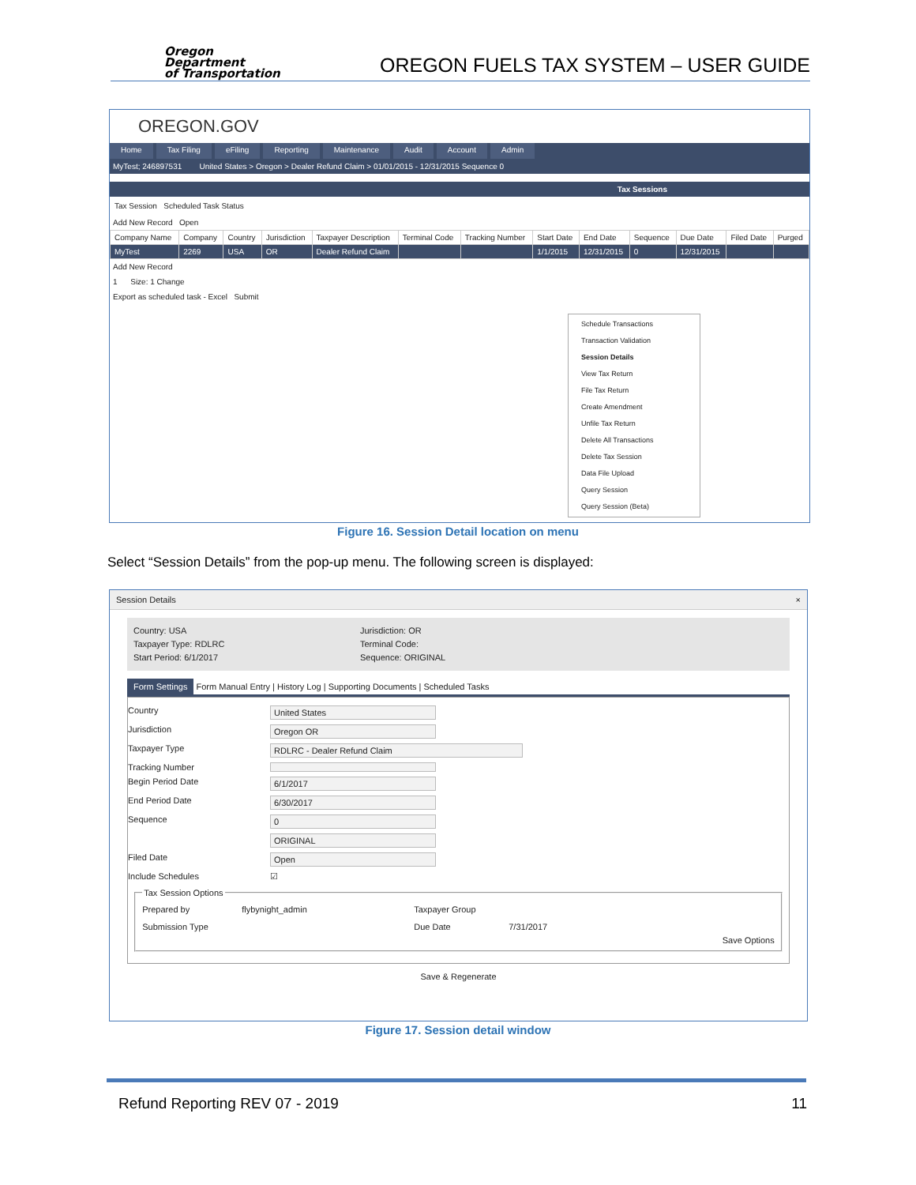Oregon
Department
of Transportation
OREGON FUELS TAX SYSTEM – USER GUIDE
OREGON.GOV
Home Tax Filing eFiling Reporting Maintenance Audit Account Admin
MyTest; 246897531 United States > Oregon > Dealer Refund Claim > 01/01/2015 - 12/31/2015 Sequence 0
Tax Sessions
Tax Session Scheduled Task Status
Add New Record Open
| Company Name | Company | Country | Jurisdiction | Taxpayer Description | Terminal Code | Tracking Number | Start Date | End Date | Sequence | Due Date | Filed Date | Purged |
| --- | --- | --- | --- | --- | --- | --- | --- | --- | --- | --- | --- | --- |
| MyTest | 2269 | USA | OR | Dealer Refund Claim | | | 1/1/2015 | 12/31/2015 | 0 | 12/31/2015 | | |
Add New Record
1 Size: 1 Change
Export as scheduled task - Excel Submit
Schedule Transactions
Transaction Validation
Session Details
View Tax Return
File Tax Return
Create Amendment
Unfile Tax Return
Delete All Transactions
Delete Tax Session
Data File Upload
Query Session
Query Session (Beta)
Figure 16. Session Detail location on menu
Select “Session Details” from the pop-up menu. The following screen is displayed:
Session Details ×
Country: USA
Taxpayer Type: RDLRC
Start Period: 6/1/2017
Jurisdiction: OR
Terminal Code:
Sequence: ORIGINAL
Form Settings Form Manual Entry | History Log | Supporting Documents | Scheduled Tasks
Country United States
Jurisdiction Oregon OR
Taxpayer Type RDLRC - Dealer Refund Claim
Tracking Number
Begin Period Date 6/1/2017
End Period Date 6/30/2017
Sequence 0
ORIGINAL
Filed Date Open
Include Schedules ☑
Tax Session Options
Prepared by
Submission Type
flybynight_admin
Taxpayer Group
Due Date
7/31/2017
Save Options
Save & Regenerate
Figure 17. Session detail window
Refund Reporting REV 07 - 2019 11